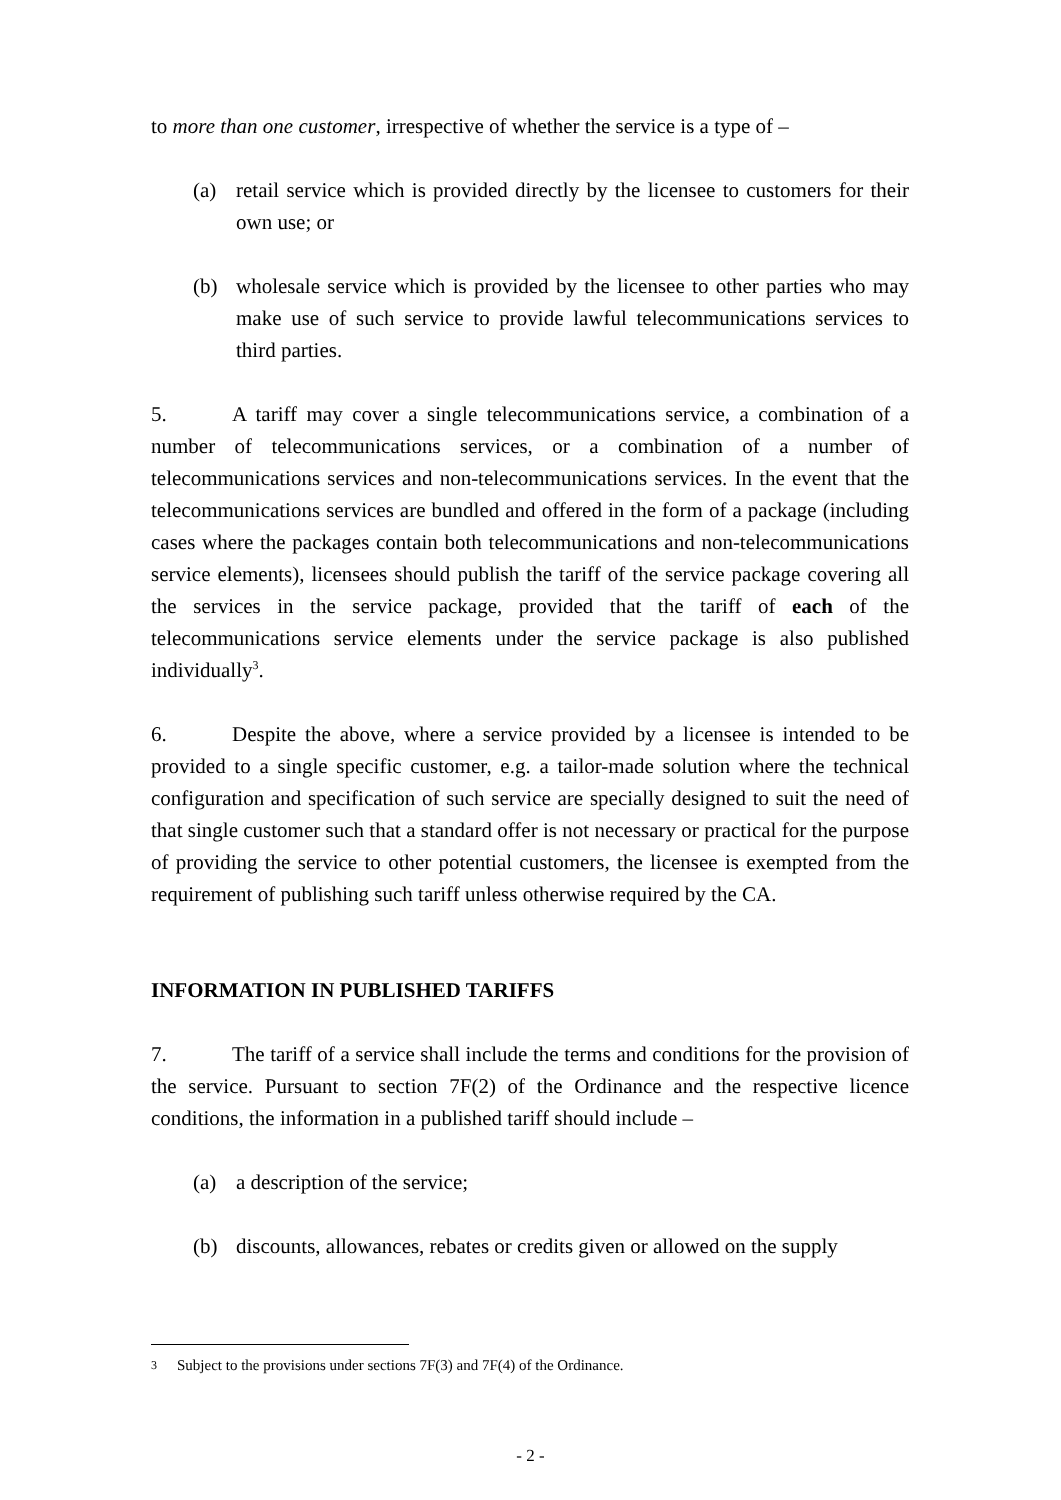to more than one customer, irrespective of whether the service is a type of –
(a) retail service which is provided directly by the licensee to customers for their own use; or
(b) wholesale service which is provided by the licensee to other parties who may make use of such service to provide lawful telecommunications services to third parties.
5. A tariff may cover a single telecommunications service, a combination of a number of telecommunications services, or a combination of a number of telecommunications services and non-telecommunications services. In the event that the telecommunications services are bundled and offered in the form of a package (including cases where the packages contain both telecommunications and non-telecommunications service elements), licensees should publish the tariff of the service package covering all the services in the service package, provided that the tariff of each of the telecommunications service elements under the service package is also published individually<sup>3</sup>.
6. Despite the above, where a service provided by a licensee is intended to be provided to a single specific customer, e.g. a tailor-made solution where the technical configuration and specification of such service are specially designed to suit the need of that single customer such that a standard offer is not necessary or practical for the purpose of providing the service to other potential customers, the licensee is exempted from the requirement of publishing such tariff unless otherwise required by the CA.
INFORMATION IN PUBLISHED TARIFFS
7. The tariff of a service shall include the terms and conditions for the provision of the service. Pursuant to section 7F(2) of the Ordinance and the respective licence conditions, the information in a published tariff should include –
(a) a description of the service;
(b) discounts, allowances, rebates or credits given or allowed on the supply
3 Subject to the provisions under sections 7F(3) and 7F(4) of the Ordinance.
- 2 -